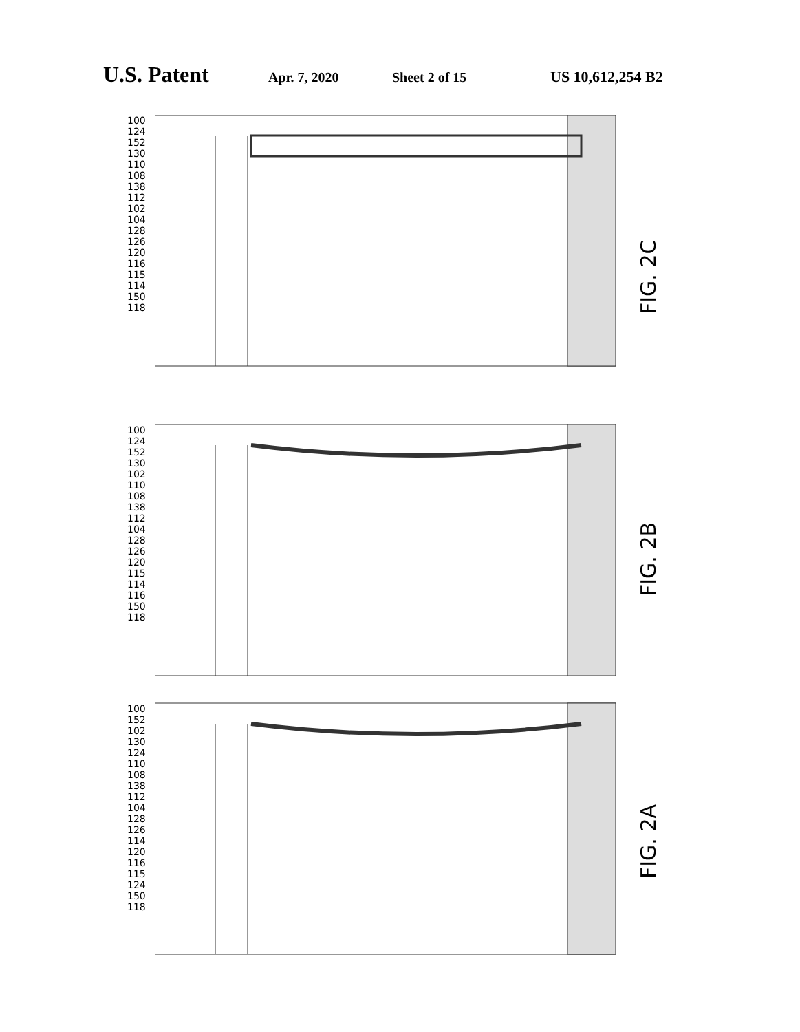U.S. Patent Apr. 7, 2020 Sheet 2 of 15 US 10,612,254 B2
FIG. 2C
FIG. 2B
FIG. 2A
100 124 152 130 110 108 138 112 102 104 128 126 120 116 115 114 150 118
100 124 152 130 102 110 108 138 112 104 128 126 120 115 114 116 150 118
100 152 102 130 124 110 108 138 112 104 128 126 114 120 116 115 124 150 118